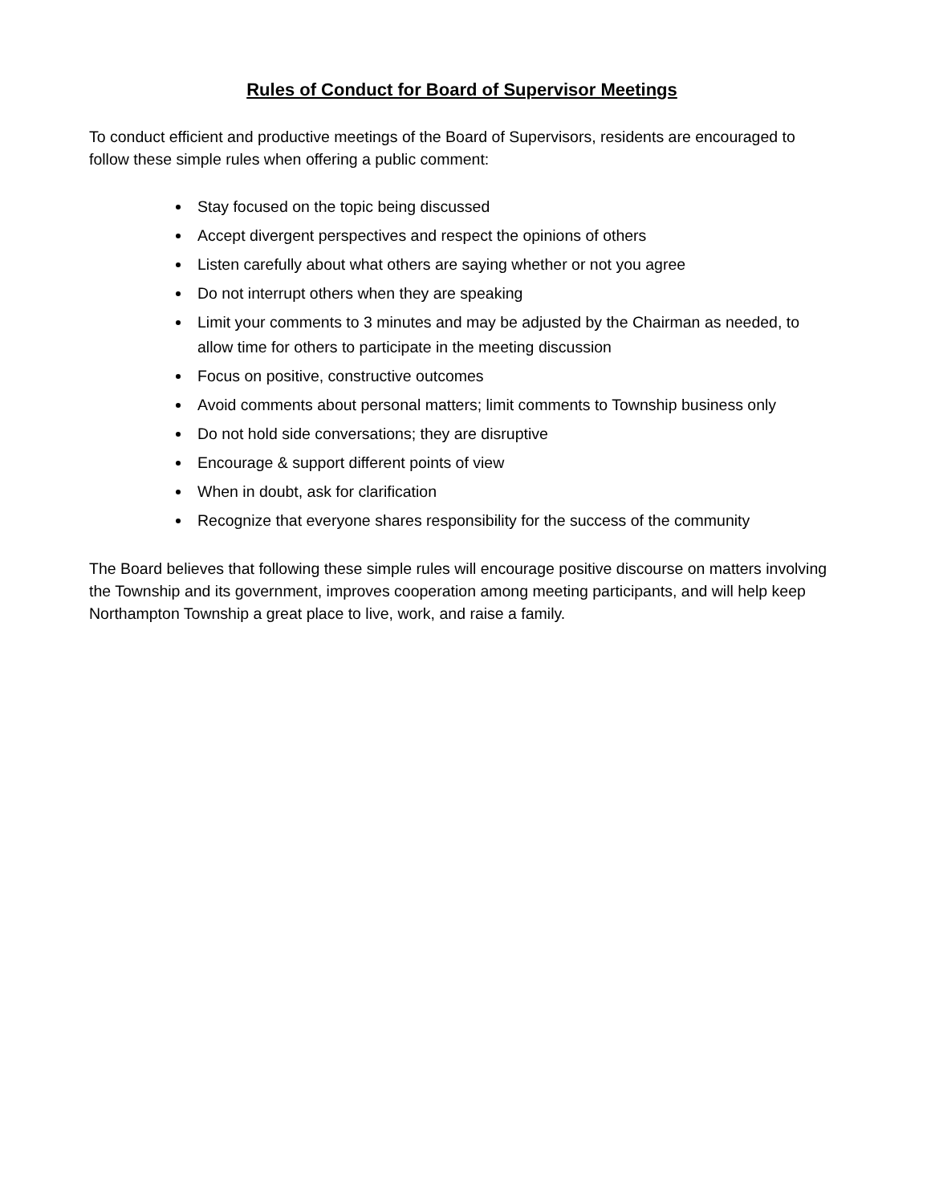Rules of Conduct for Board of Supervisor Meetings
To conduct efficient and productive meetings of the Board of Supervisors, residents are encouraged to follow these simple rules when offering a public comment:
Stay focused on the topic being discussed
Accept divergent perspectives and respect the opinions of others
Listen carefully about what others are saying whether or not you agree
Do not interrupt others when they are speaking
Limit your comments to 3 minutes and may be adjusted by the Chairman as needed, to allow time for others to participate in the meeting discussion
Focus on positive, constructive outcomes
Avoid comments about personal matters; limit comments to Township business only
Do not hold side conversations; they are disruptive
Encourage & support different points of view
When in doubt, ask for clarification
Recognize that everyone shares responsibility for the success of the community
The Board believes that following these simple rules will encourage positive discourse on matters involving the Township and its government, improves cooperation among meeting participants, and will help keep Northampton Township a great place to live, work, and raise a family.